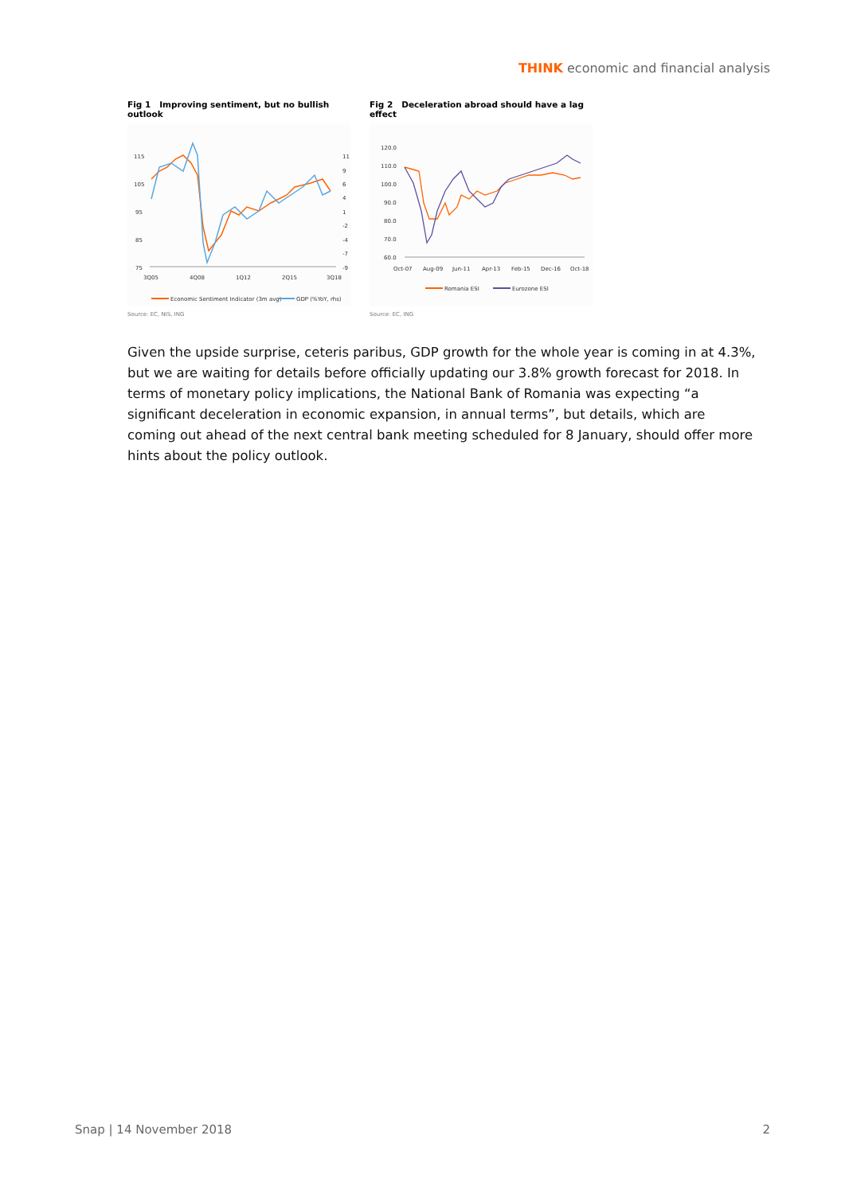THINK economic and financial analysis
Fig 1 Improving sentiment, but no bullish outlook
115
105
95
85
75
11
9
6
4
1
-2
-4
-7
-9
3Q05
4Q08
1Q12
2Q15
3Q18
Economic Sentiment Indicator (3m avg)
GDP (%YoY, rhs)
Source: EC, NIS, ING
Fig 2 Deceleration abroad should have a lag effect
120.0
110.0
100.0
90.0
80.0
70.0
60.0
Oct-07
Aug-09
Jun-11
Apr-13
Feb-15
Dec-16
Oct-18
Romania ESI
Eurozone ESI
Source: EC, ING
Given the upside surprise, ceteris paribus, GDP growth for the whole year is coming in at 4.3%, but we are waiting for details before officially updating our 3.8% growth forecast for 2018. In terms of monetary policy implications, the National Bank of Romania was expecting “a significant deceleration in economic expansion, in annual terms”, but details, which are coming out ahead of the next central bank meeting scheduled for 8 January, should offer more hints about the policy outlook.
Snap | 14 November 2018 2